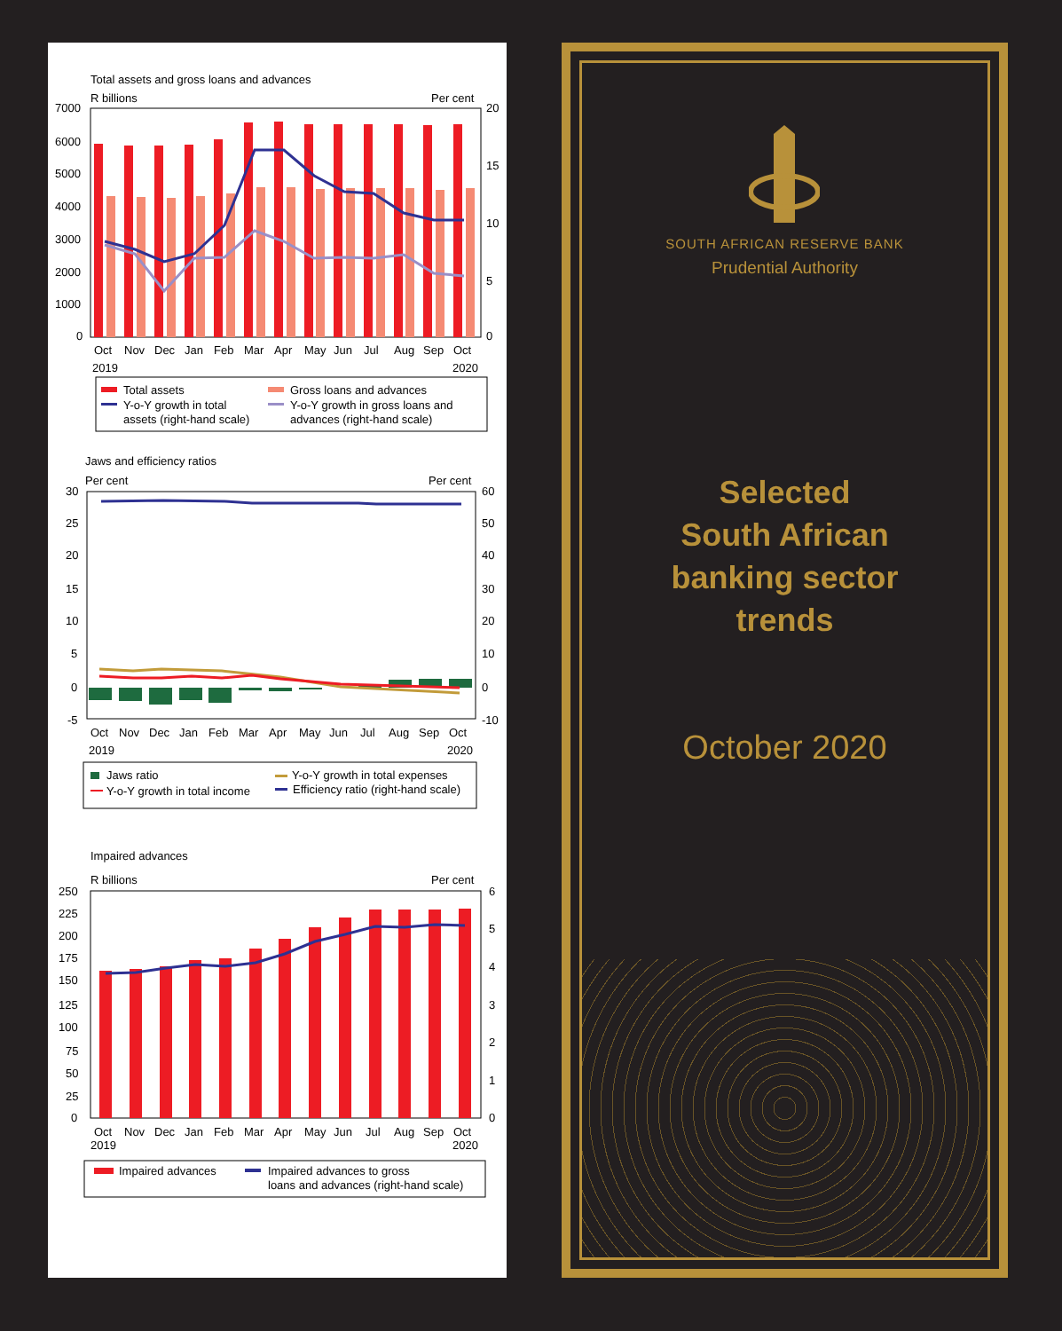Total assets and gross loans and advances
R billions
Per cent
7000
6000
5000
4000
3000
2000
1000
0
20
15
10
5
0
Oct
Nov
Dec
Jan
Feb
Mar
Apr
May
Jun
Jul
Aug
Sep
Oct
2019
2020
Total assets
Gross loans and advances
Y-o-Y growth in total
assets (right-hand scale)
Y-o-Y growth in gross loans and
advances (right-hand scale)
Jaws and efficiency ratios
Per cent
Per cent
30
25
20
15
10
5
0
-5
60
50
40
30
20
10
0
-10
Oct
Nov
Dec
Jan
Feb
Mar
Apr
May
Jun
Jul
Aug
Sep
Oct
2019
2020
Jaws ratio
Y-o-Y growth in total expenses
Y-o-Y growth in total income
Efficiency ratio (right-hand scale)
Impaired advances
R billions
Per cent
250
225
200
175
150
125
100
75
50
25
0
6
5
4
3
2
1
0
Oct
Nov
Dec
Jan
Feb
Mar
Apr
May
Jun
Jul
Aug
Sep
Oct
2019
2020
Impaired advances
Impaired advances to gross
loans and advances (right-hand scale)
SOUTH AFRICAN RESERVE BANK
Prudential Authority
Selected
South African
banking sector
trends
October 2020